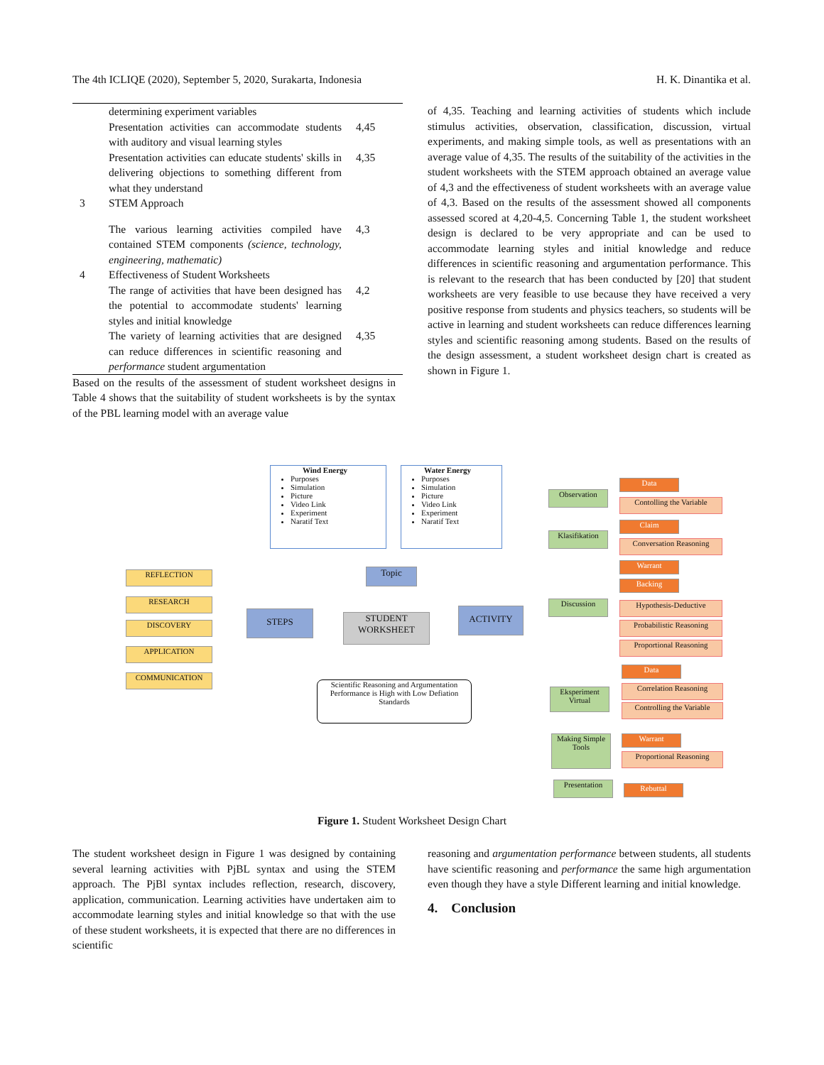The 4th ICLIQE (2020), September 5, 2020, Surakarta, Indonesia H. K. Dinantika et al.
| | determining experiment variables | |
| | Presentation activities can accommodate students with auditory and visual learning styles | 4,45 |
| | Presentation activities can educate students' skills in delivering objections to something different from what they understand | 4,35 |
| 3 | STEM Approach | |
| | The various learning activities compiled have contained STEM components (science, technology, engineering, mathematic) | 4,3 |
| 4 | Effectiveness of Student Worksheets | |
| | The range of activities that have been designed has the potential to accommodate students' learning styles and initial knowledge | 4,2 |
| | The variety of learning activities that are designed can reduce differences in scientific reasoning and performance student argumentation | 4,35 |
Based on the results of the assessment of student worksheet designs in Table 4 shows that the suitability of student worksheets is by the syntax of the PBL learning model with an average value
of 4,35. Teaching and learning activities of students which include stimulus activities, observation, classification, discussion, virtual experiments, and making simple tools, as well as presentations with an average value of 4,35. The results of the suitability of the activities in the student worksheets with the STEM approach obtained an average value of 4,3 and the effectiveness of student worksheets with an average value of 4,3. Based on the results of the assessment showed all components assessed scored at 4,20-4,5. Concerning Table 1, the student worksheet design is declared to be very appropriate and can be used to accommodate learning styles and initial knowledge and reduce differences in scientific reasoning and argumentation performance. This is relevant to the research that has been conducted by [20] that student worksheets are very feasible to use because they have received a very positive response from students and physics teachers, so students will be active in learning and student worksheets can reduce differences learning styles and scientific reasoning among students. Based on the results of the design assessment, a student worksheet design chart is created as shown in Figure 1.
Wind Energy
Purposes
Simulation
Picture
Video Link
Experiment
Naratif Text
Water Energy
Purposes
Simulation
Picture
Video Link
Experiment
Naratif Text
Topic
REFLECTION
RESEARCH
DISCOVERY
APPLICATION
COMMUNICATION
STEPS
STUDENT WORKSHEET
ACTIVITY
Scientific Reasoning and Argumentation Performance is High with Low Defiation Standards
Observation
Klasifikation
Discussion
Eksperiment Virtual
Making Simple Tools
Presentation
Data
Contolling the Variable
Claim
Conversation Reasoning
Warrant
Backing
Hypothesis-Deductive
Probabilistic Reasoning
Proportional Reasoning
Data
Correlation Reasoning
Controlling the Variable
Warrant
Proportional Reasoning
Rebuttal
Figure 1. Student Worksheet Design Chart
The student worksheet design in Figure 1 was designed by containing several learning activities with PjBL syntax and using the STEM approach. The PjBl syntax includes reflection, research, discovery, application, communication. Learning activities have undertaken aim to accommodate learning styles and initial knowledge so that with the use of these student worksheets, it is expected that there are no differences in scientific
reasoning and argumentation performance between students, all students have scientific reasoning and performance the same high argumentation even though they have a style Different learning and initial knowledge.
4. Conclusion